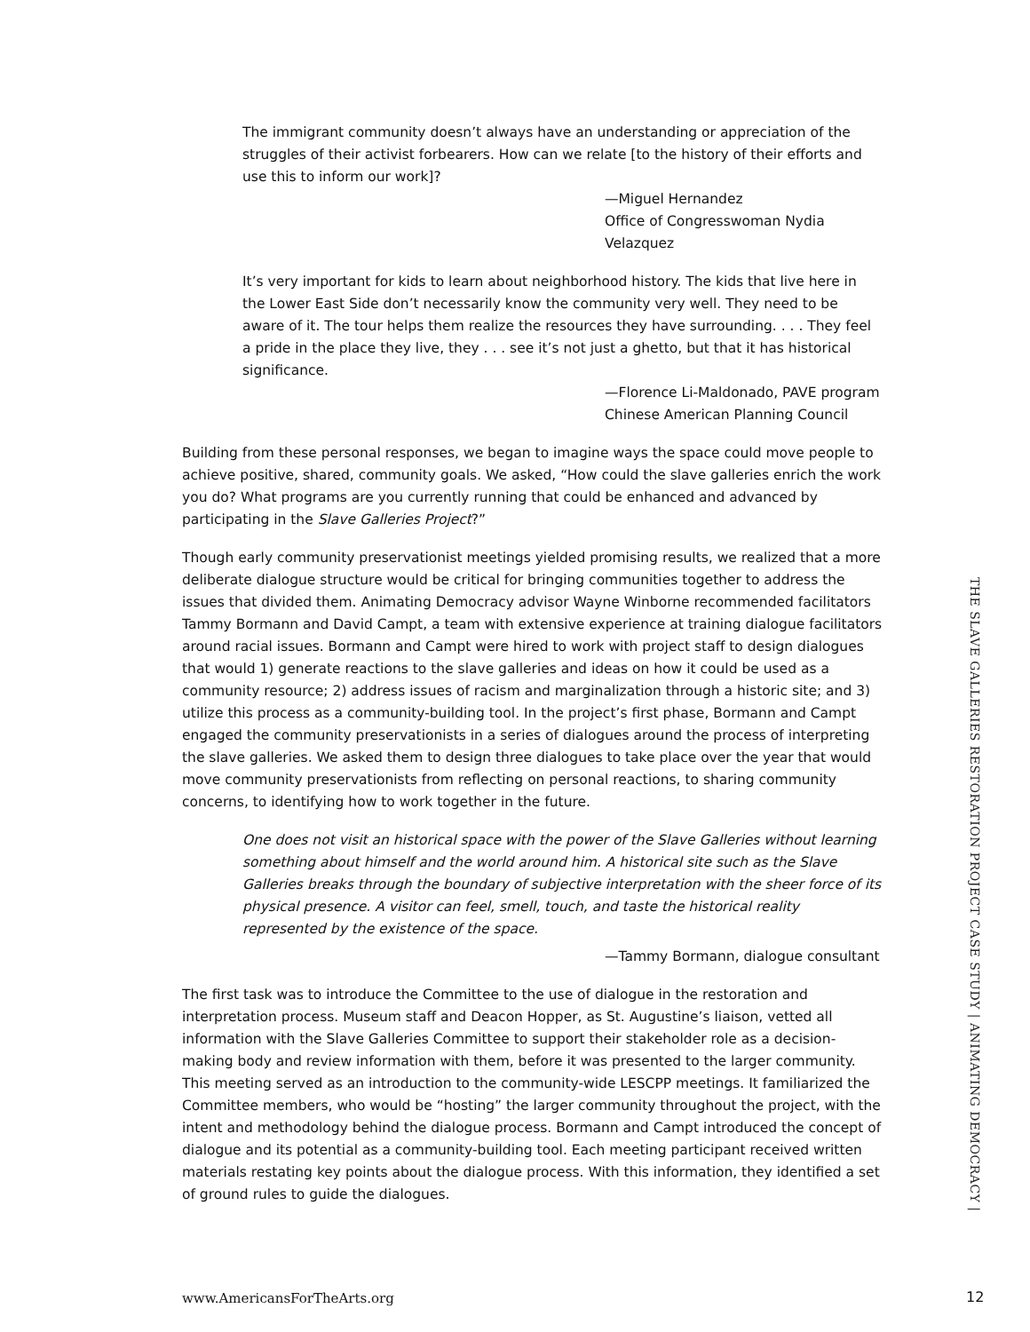The immigrant community doesn’t always have an understanding or appreciation of the struggles of their activist forbearers. How can we relate [to the history of their efforts and use this to inform our work]?
—Miguel Hernandez
Office of Congresswoman Nydia Velazquez
It’s very important for kids to learn about neighborhood history. The kids that live here in the Lower East Side don’t necessarily know the community very well. They need to be aware of it. The tour helps them realize the resources they have surrounding. . . . They feel a pride in the place they live, they . . . see it’s not just a ghetto, but that it has historical significance.
—Florence Li-Maldonado, PAVE program
Chinese American Planning Council
Building from these personal responses, we began to imagine ways the space could move people to achieve positive, shared, community goals. We asked, “How could the slave galleries enrich the work you do? What programs are you currently running that could be enhanced and advanced by participating in the Slave Galleries Project?”
Though early community preservationist meetings yielded promising results, we realized that a more deliberate dialogue structure would be critical for bringing communities together to address the issues that divided them. Animating Democracy advisor Wayne Winborne recommended facilitators Tammy Bormann and David Campt, a team with extensive experience at training dialogue facilitators around racial issues. Bormann and Campt were hired to work with project staff to design dialogues that would 1) generate reactions to the slave galleries and ideas on how it could be used as a community resource; 2) address issues of racism and marginalization through a historic site; and 3) utilize this process as a community-building tool. In the project’s first phase, Bormann and Campt engaged the community preservationists in a series of dialogues around the process of interpreting the slave galleries. We asked them to design three dialogues to take place over the year that would move community preservationists from reflecting on personal reactions, to sharing community concerns, to identifying how to work together in the future.
One does not visit an historical space with the power of the Slave Galleries without learning something about himself and the world around him. A historical site such as the Slave Galleries breaks through the boundary of subjective interpretation with the sheer force of its physical presence. A visitor can feel, smell, touch, and taste the historical reality represented by the existence of the space.
—Tammy Bormann, dialogue consultant
The first task was to introduce the Committee to the use of dialogue in the restoration and interpretation process. Museum staff and Deacon Hopper, as St. Augustine’s liaison, vetted all information with the Slave Galleries Committee to support their stakeholder role as a decision-making body and review information with them, before it was presented to the larger community. This meeting served as an introduction to the community-wide LESCPP meetings. It familiarized the Committee members, who would be “hosting” the larger community throughout the project, with the intent and methodology behind the dialogue process. Bormann and Campt introduced the concept of dialogue and its potential as a community-building tool. Each meeting participant received written materials restating key points about the dialogue process. With this information, they identified a set of ground rules to guide the dialogues.
THE SLAVE GALLERIES RESTORATION PROJECT CASE STUDY | ANIMATING DEMOCRACY |
www.AmericansForTheArts.org 12